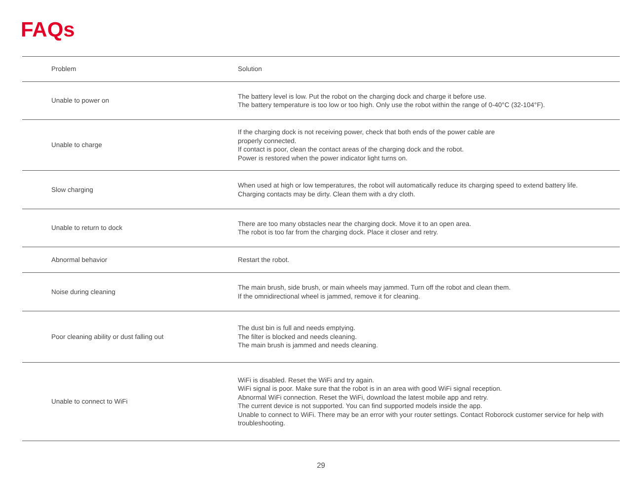FAQs
| Problem | Solution |
| --- | --- |
| Unable to power on | The battery level is low. Put the robot on the charging dock and charge it before use. The battery temperature is too low or too high. Only use the robot within the range of 0-40°C (32-104°F). |
| Unable to charge | If the charging dock is not receiving power, check that both ends of the power cable are properly connected. If contact is poor, clean the contact areas of the charging dock and the robot. Power is restored when the power indicator light turns on. |
| Slow charging | When used at high or low temperatures, the robot will automatically reduce its charging speed to extend battery life. Charging contacts may be dirty. Clean them with a dry cloth. |
| Unable to return to dock | There are too many obstacles near the charging dock. Move it to an open area. The robot is too far from the charging dock. Place it closer and retry. |
| Abnormal behavior | Restart the robot. |
| Noise during cleaning | The main brush, side brush, or main wheels may jammed. Turn off the robot and clean them. If the omnidirectional wheel is jammed, remove it for cleaning. |
| Poor cleaning ability or dust falling out | The dust bin is full and needs emptying. The filter is blocked and needs cleaning. The main brush is jammed and needs cleaning. |
| Unable to connect to WiFi | WiFi is disabled. Reset the WiFi and try again. WiFi signal is poor. Make sure that the robot is in an area with good WiFi signal reception. Abnormal WiFi connection. Reset the WiFi, download the latest mobile app and retry. The current device is not supported. You can find supported models inside the app. Unable to connect to WiFi. There may be an error with your router settings. Contact Roborock customer service for help with troubleshooting. |
29